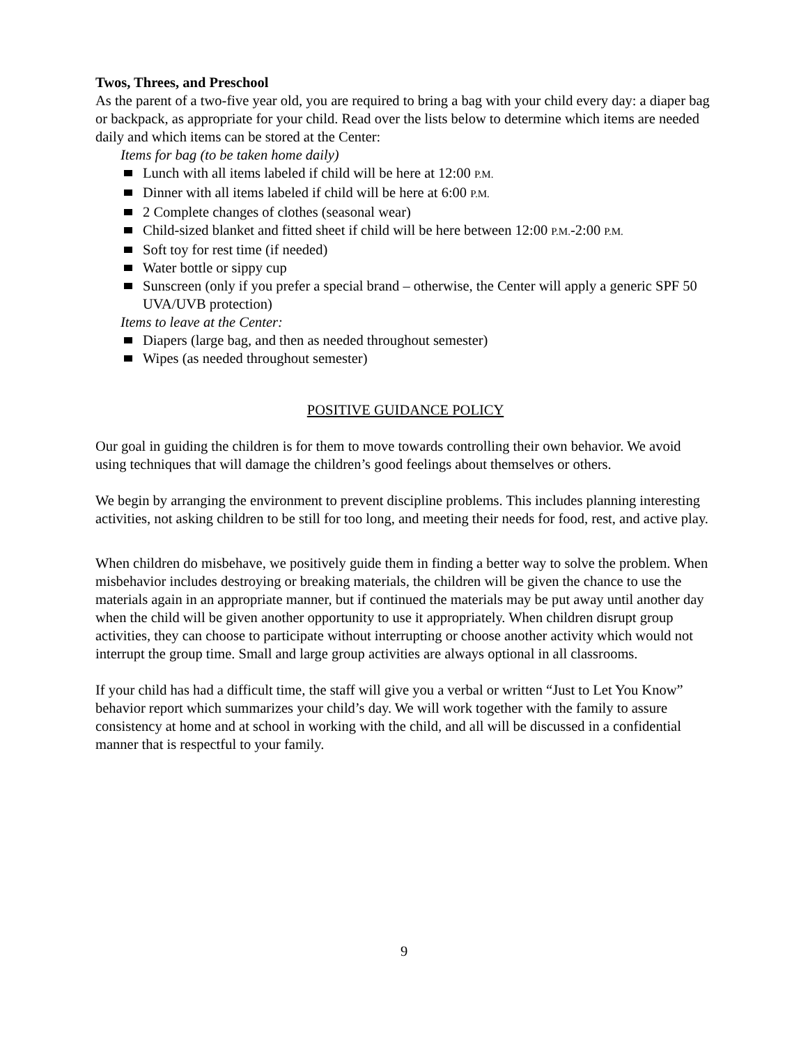Twos, Threes, and Preschool
As the parent of a two-five year old, you are required to bring a bag with your child every day: a diaper bag or backpack, as appropriate for your child. Read over the lists below to determine which items are needed daily and which items can be stored at the Center:
Items for bag (to be taken home daily)
Lunch with all items labeled if child will be here at 12:00 P.M.
Dinner with all items labeled if child will be here at 6:00 P.M.
2 Complete changes of clothes (seasonal wear)
Child-sized blanket and fitted sheet if child will be here between 12:00 P.M.-2:00 P.M.
Soft toy for rest time (if needed)
Water bottle or sippy cup
Sunscreen (only if you prefer a special brand – otherwise, the Center will apply a generic SPF 50 UVA/UVB protection)
Items to leave at the Center:
Diapers (large bag, and then as needed throughout semester)
Wipes (as needed throughout semester)
POSITIVE GUIDANCE POLICY
Our goal in guiding the children is for them to move towards controlling their own behavior. We avoid using techniques that will damage the children’s good feelings about themselves or others.
We begin by arranging the environment to prevent discipline problems. This includes planning interesting activities, not asking children to be still for too long, and meeting their needs for food, rest, and active play.
When children do misbehave, we positively guide them in finding a better way to solve the problem. When misbehavior includes destroying or breaking materials, the children will be given the chance to use the materials again in an appropriate manner, but if continued the materials may be put away until another day when the child will be given another opportunity to use it appropriately. When children disrupt group activities, they can choose to participate without interrupting or choose another activity which would not interrupt the group time. Small and large group activities are always optional in all classrooms.
If your child has had a difficult time, the staff will give you a verbal or written “Just to Let You Know” behavior report which summarizes your child’s day. We will work together with the family to assure consistency at home and at school in working with the child, and all will be discussed in a confidential manner that is respectful to your family.
9